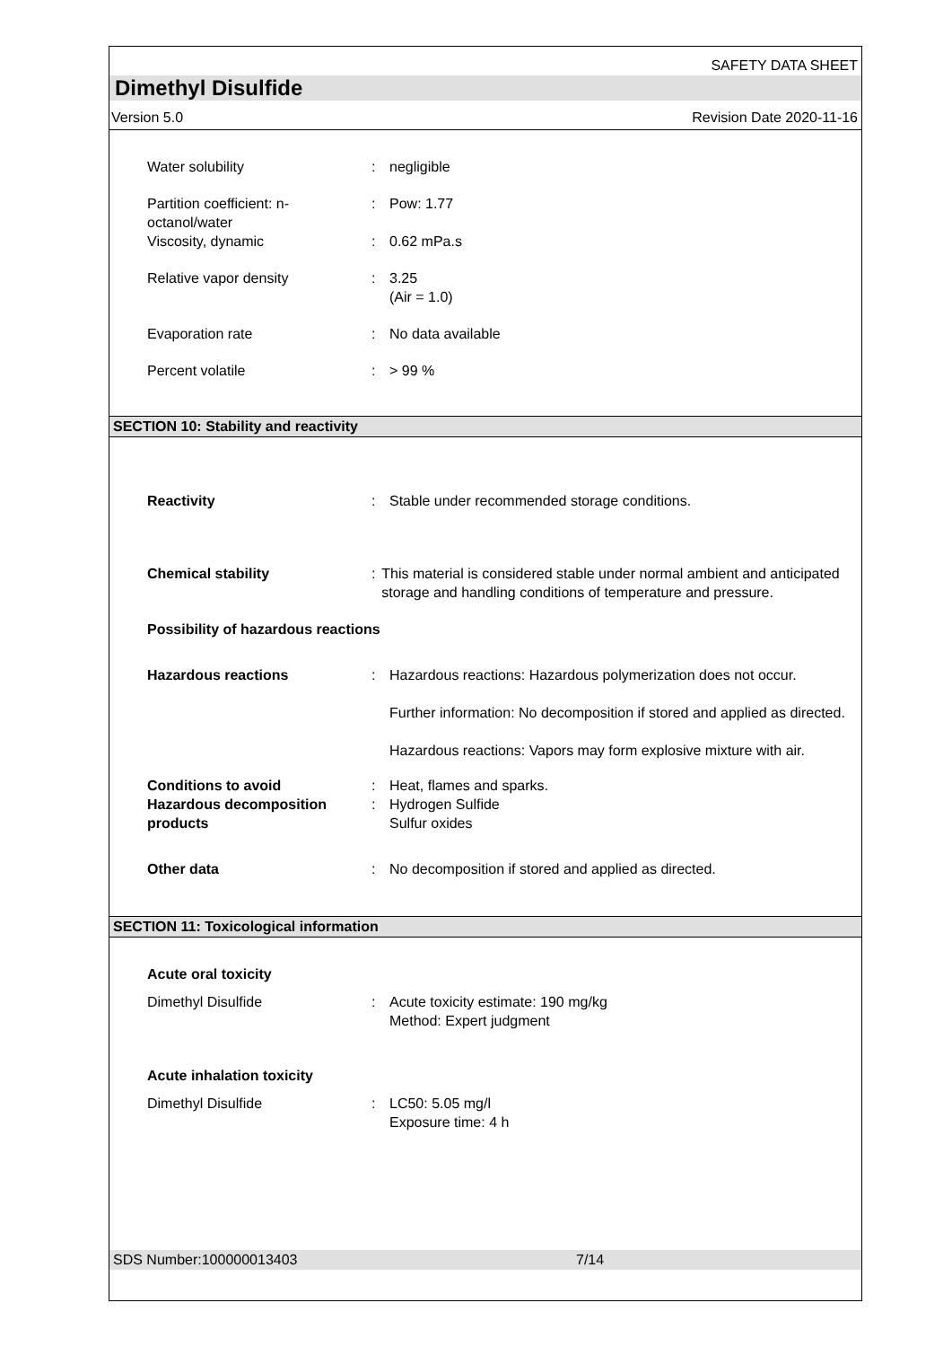SAFETY DATA SHEET
Dimethyl Disulfide
Version 5.0 Revision Date 2020-11-16
Water solubility : negligible
Partition coefficient: n-
octanol/water
: Pow: 1.77
Viscosity, dynamic : 0.62 mPa.s
Relative vapor density : 3.25
(Air = 1.0)
Evaporation rate : No data available
Percent volatile : > 99 %
SECTION 10: Stability and reactivity
Reactivity : Stable under recommended storage conditions.
Chemical stability : This material is considered stable under normal ambient and anticipated storage and handling conditions of temperature and pressure.
Possibility of hazardous reactions
Hazardous reactions : Hazardous reactions: Hazardous polymerization does not occur.
Further information: No decomposition if stored and applied as directed.
Hazardous reactions: Vapors may form explosive mixture with air.
Conditions to avoid : Heat, flames and sparks.
Hazardous decomposition
products
: Hydrogen Sulfide
Sulfur oxides
Other data : No decomposition if stored and applied as directed.
SECTION 11: Toxicological information
Acute oral toxicity
Dimethyl Disulfide : Acute toxicity estimate: 190 mg/kg
Method: Expert judgment
Acute inhalation toxicity
Dimethyl Disulfide : LC50: 5.05 mg/l
Exposure time: 4 h
SDS Number:100000013403 7/14